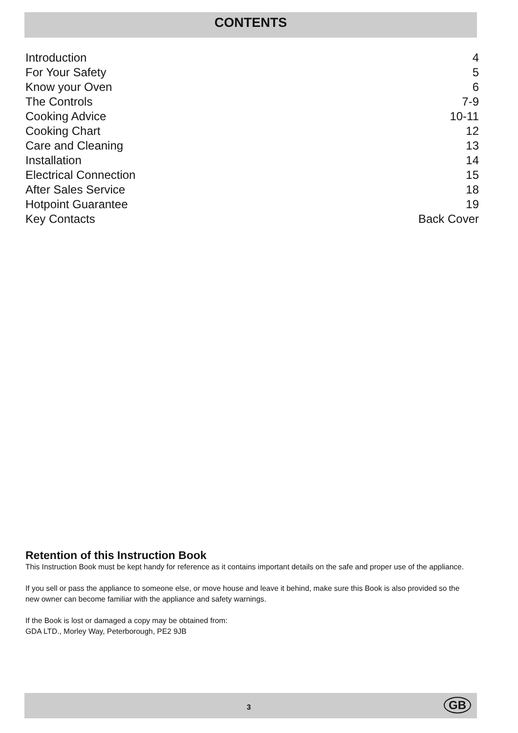CONTENTS
| Introduction | 4 |
| For Your Safety | 5 |
| Know your Oven | 6 |
| The Controls | 7-9 |
| Cooking Advice | 10-11 |
| Cooking Chart | 12 |
| Care and Cleaning | 13 |
| Installation | 14 |
| Electrical Connection | 15 |
| After Sales Service | 18 |
| Hotpoint Guarantee | 19 |
| Key Contacts | Back Cover |
Retention of this Instruction Book
This Instruction Book must be kept handy for reference as it contains important details on the safe and proper use of the appliance.
If you sell or pass the appliance to someone else, or move house and leave it behind, make sure this Book is also provided so the new owner can become familiar with the appliance and safety warnings.
If the Book is lost or damaged a copy may be obtained from:
GDA LTD., Morley Way, Peterborough, PE2 9JB
3 GB